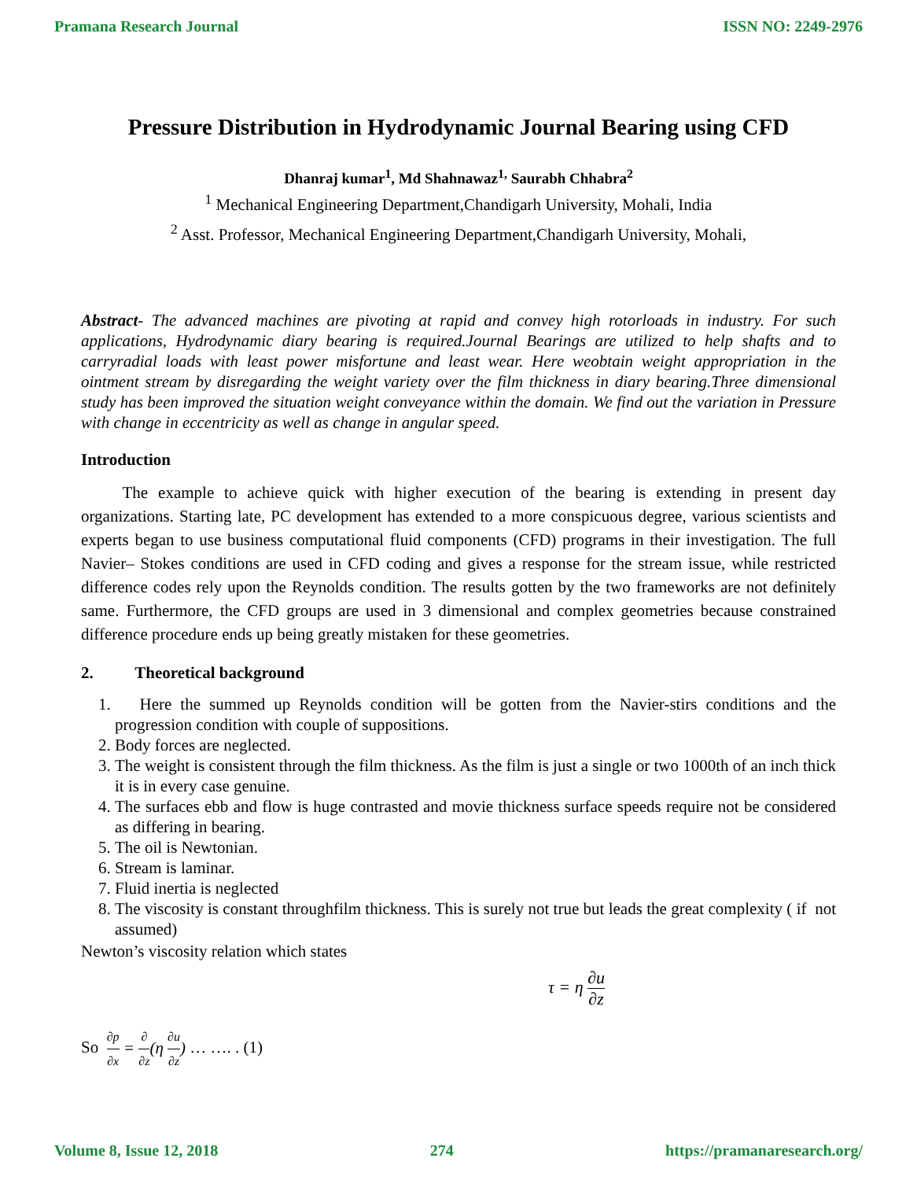Pramana Research Journal ISSN NO: 2249-2976
Pressure Distribution in Hydrodynamic Journal Bearing using CFD
Dhanraj kumar<sup>1</sup>, Md Shahnawaz<sup>1,</sup> Saurabh Chhabra<sup>2</sup>
<sup>1</sup> Mechanical Engineering Department,Chandigarh University, Mohali, India
<sup>2</sup> Asst. Professor, Mechanical Engineering Department,Chandigarh University, Mohali,
Abstract- The advanced machines are pivoting at rapid and convey high rotorloads in industry. For such applications, Hydrodynamic diary bearing is required.Journal Bearings are utilized to help shafts and to carryradial loads with least power misfortune and least wear. Here weobtain weight appropriation in the ointment stream by disregarding the weight variety over the film thickness in diary bearing.Three dimensional study has been improved the situation weight conveyance within the domain. We find out the variation in Pressure with change in eccentricity as well as change in angular speed.
Introduction
   The example to achieve quick with higher execution of the bearing is extending in present day organizations. Starting late, PC development has extended to a more conspicuous degree, various scientists and experts began to use business computational fluid components (CFD) programs in their investigation. The full Navier– Stokes conditions are used in CFD coding and gives a response for the stream issue, while restricted difference codes rely upon the Reynolds condition. The results gotten by the two frameworks are not definitely same. Furthermore, the CFD groups are used in 3 dimensional and complex geometries because constrained difference procedure ends up being greatly mistaken for these geometries.
2.   Theoretical background
1.   Here the summed up Reynolds condition will be gotten from the Navier-stirs conditions and the progression condition with couple of suppositions.
2. Body forces are neglected.
3. The weight is consistent through the film thickness. As the film is just a single or two 1000th of an inch thick it is in every case genuine.
4. The surfaces ebb and flow is huge contrasted and movie thickness surface speeds require not be considered as differing in bearing.
5. The oil is Newtonian.
6. Stream is laminar.
7. Fluid inertia is neglected
8. The viscosity is constant throughfilm thickness. This is surely not true but leads the great complexity ( if not assumed)
Newton’s viscosity relation which states
τ = η ∂u ∂z
So ∂p ∂x = ∂ ∂z(η ∂u ∂z) … …. . (1)
Volume 8, Issue 12, 2018 274 https://pramanaresearch.org/